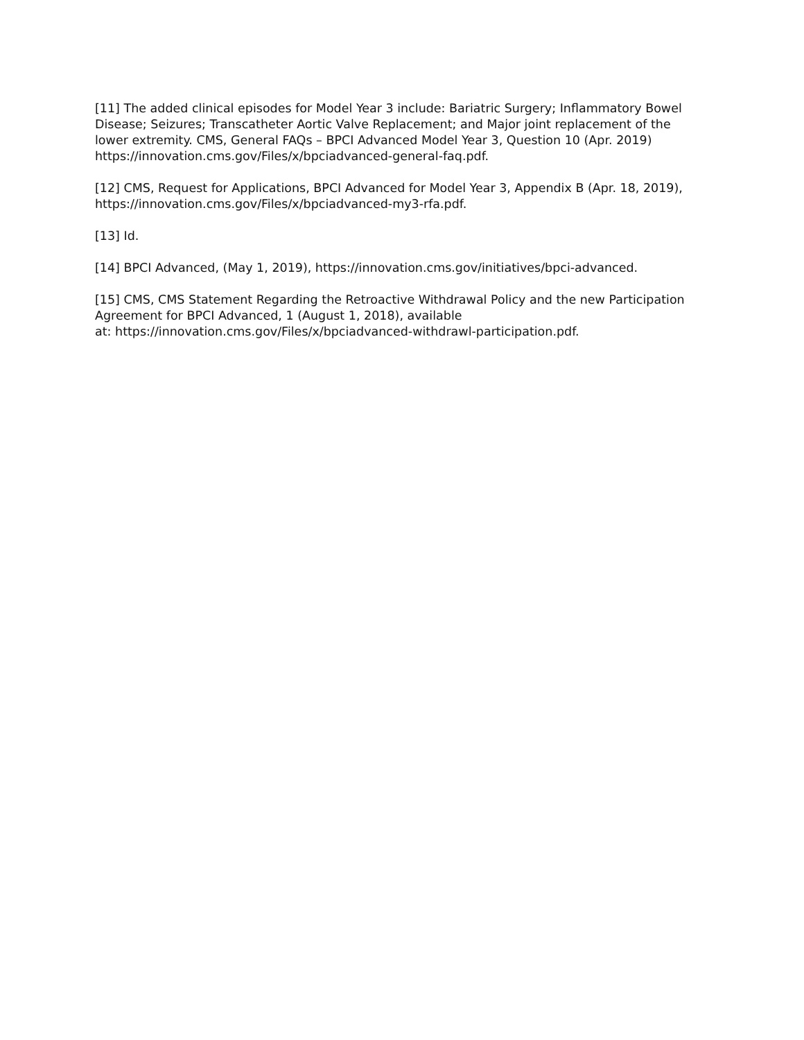[11] The added clinical episodes for Model Year 3 include: Bariatric Surgery; Inflammatory Bowel Disease; Seizures; Transcatheter Aortic Valve Replacement; and Major joint replacement of the lower extremity. CMS, General FAQs – BPCI Advanced Model Year 3, Question 10 (Apr. 2019) https://innovation.cms.gov/Files/x/bpciadvanced-general-faq.pdf.
[12] CMS, Request for Applications, BPCI Advanced for Model Year 3, Appendix B (Apr. 18, 2019), https://innovation.cms.gov/Files/x/bpciadvanced-my3-rfa.pdf.
[13] Id.
[14] BPCI Advanced, (May 1, 2019), https://innovation.cms.gov/initiatives/bpci-advanced.
[15] CMS, CMS Statement Regarding the Retroactive Withdrawal Policy and the new Participation Agreement for BPCI Advanced, 1 (August 1, 2018), available
at: https://innovation.cms.gov/Files/x/bpciadvanced-withdrawl-participation.pdf.